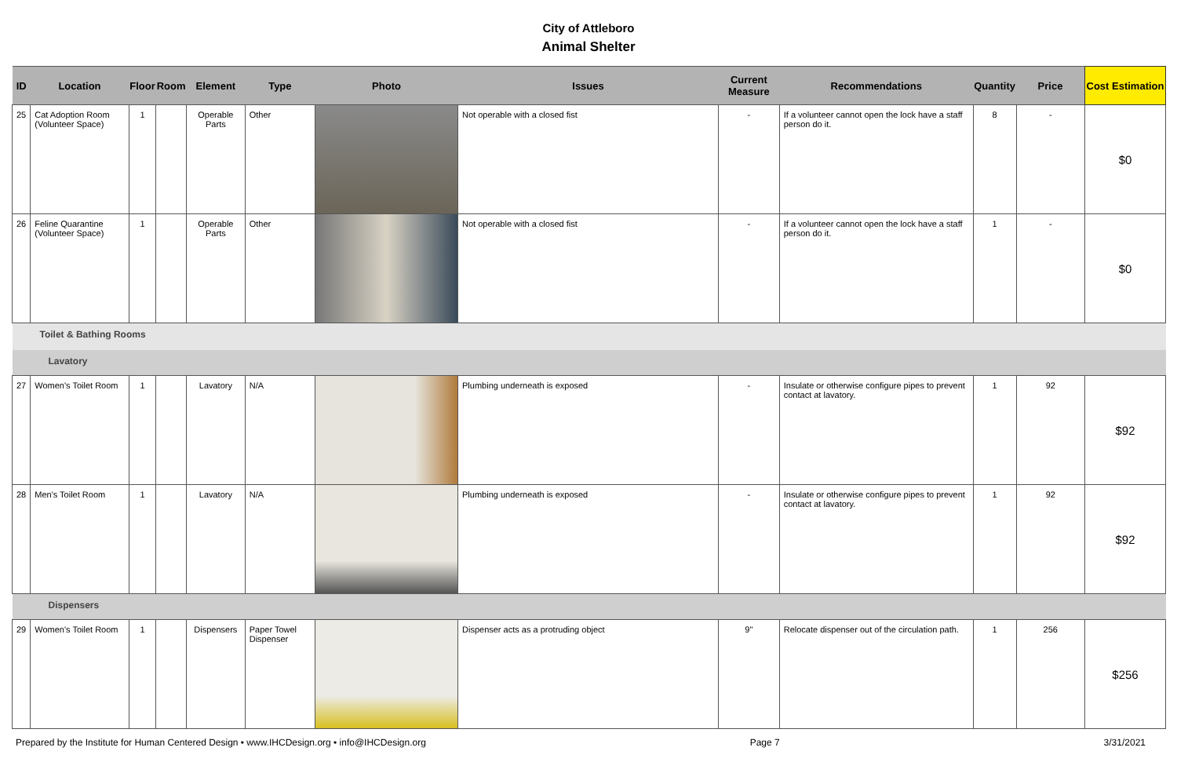City of Attleboro
Animal Shelter
| ID | Location | Floor | Room | Element | Type | Photo | Issues | Current Measure | Recommendations | Quantity | Price | Cost Estimation |
| --- | --- | --- | --- | --- | --- | --- | --- | --- | --- | --- | --- | --- |
| 25 | Cat Adoption Room (Volunteer Space) | 1 | | Operable Parts | Other | | Not operable with a closed fist | - | If a volunteer cannot open the lock have a staff person do it. | 8 | - | $0 |
| 26 | Feline Quarantine (Volunteer Space) | 1 | | Operable Parts | Other | | Not operable with a closed fist | - | If a volunteer cannot open the lock have a staff person do it. | 1 | - | $0 |
| Toilet & Bathing Rooms | | | | | | | | | | | | |
| Lavatory | | | | | | | | | | | | |
| 27 | Women's Toilet Room | 1 | | Lavatory | N/A | | Plumbing underneath is exposed | - | Insulate or otherwise configure pipes to prevent contact at lavatory. | 1 | 92 | $92 |
| 28 | Men's Toilet Room | 1 | | Lavatory | N/A | | Plumbing underneath is exposed | - | Insulate or otherwise configure pipes to prevent contact at lavatory. | 1 | 92 | $92 |
| Dispensers | | | | | | | | | | | | |
| 29 | Women's Toilet Room | 1 | | Dispensers | Paper Towel Dispenser | | Dispenser acts as a protruding object | 9" | Relocate dispenser out of the circulation path. | 1 | 256 | $256 |
Prepared by the Institute for Human Centered Design • www.IHCDesign.org • info@IHCDesign.org Page 7 3/31/2021